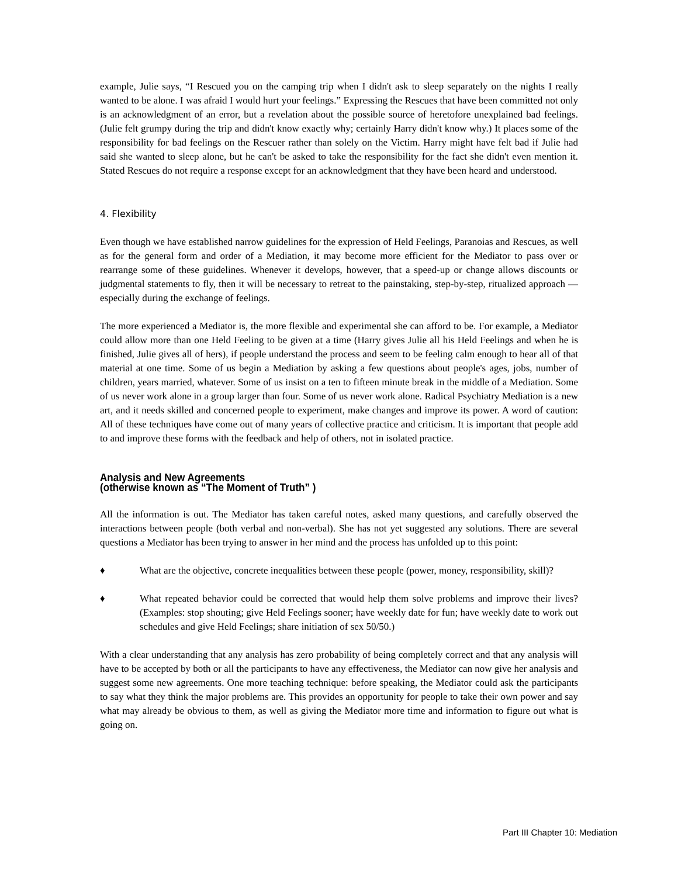example, Julie says, “I Rescued you on the camping trip when I didn't ask to sleep separately on the nights I really wanted to be alone. I was afraid I would hurt your feelings.” Expressing the Rescues that have been committed not only is an acknowledgment of an error, but a revelation about the possible source of heretofore unexplained bad feelings. (Julie felt grumpy during the trip and didn't know exactly why; certainly Harry didn't know why.) It places some of the responsibility for bad feelings on the Rescuer rather than solely on the Victim. Harry might have felt bad if Julie had said she wanted to sleep alone, but he can't be asked to take the responsibility for the fact she didn't even mention it. Stated Rescues do not require a response except for an acknowledgment that they have been heard and understood.
4. Flexibility
Even though we have established narrow guidelines for the expression of Held Feelings, Paranoias and Rescues, as well as for the general form and order of a Mediation, it may become more efficient for the Mediator to pass over or rearrange some of these guidelines. Whenever it develops, however, that a speed-up or change allows discounts or judgmental statements to fly, then it will be necessary to retreat to the painstaking, step-by-step, ritualized approach — especially during the exchange of feelings.
The more experienced a Mediator is, the more flexible and experimental she can afford to be. For example, a Mediator could allow more than one Held Feeling to be given at a time (Harry gives Julie all his Held Feelings and when he is finished, Julie gives all of hers), if people understand the process and seem to be feeling calm enough to hear all of that material at one time. Some of us begin a Mediation by asking a few questions about people's ages, jobs, number of children, years married, whatever. Some of us insist on a ten to fifteen minute break in the middle of a Mediation. Some of us never work alone in a group larger than four. Some of us never work alone. Radical Psychiatry Mediation is a new art, and it needs skilled and concerned people to experiment, make changes and improve its power. A word of caution: All of these techniques have come out of many years of collective practice and criticism. It is important that people add to and improve these forms with the feedback and help of others, not in isolated practice.
Analysis and New Agreements
(otherwise known as “The Moment of Truth” )
All the information is out. The Mediator has taken careful notes, asked many questions, and carefully observed the interactions between people (both verbal and non-verbal). She has not yet suggested any solutions. There are several questions a Mediator has been trying to answer in her mind and the process has unfolded up to this point:
♦ What are the objective, concrete inequalities between these people (power, money, responsibility, skill)?
♦ What repeated behavior could be corrected that would help them solve problems and improve their lives? (Examples: stop shouting; give Held Feelings sooner; have weekly date for fun; have weekly date to work out schedules and give Held Feelings; share initiation of sex 50/50.)
With a clear understanding that any analysis has zero probability of being completely correct and that any analysis will have to be accepted by both or all the participants to have any effectiveness, the Mediator can now give her analysis and suggest some new agreements. One more teaching technique: before speaking, the Mediator could ask the participants to say what they think the major problems are. This provides an opportunity for people to take their own power and say what may already be obvious to them, as well as giving the Mediator more time and information to figure out what is going on.
Part III Chapter 10: Mediation